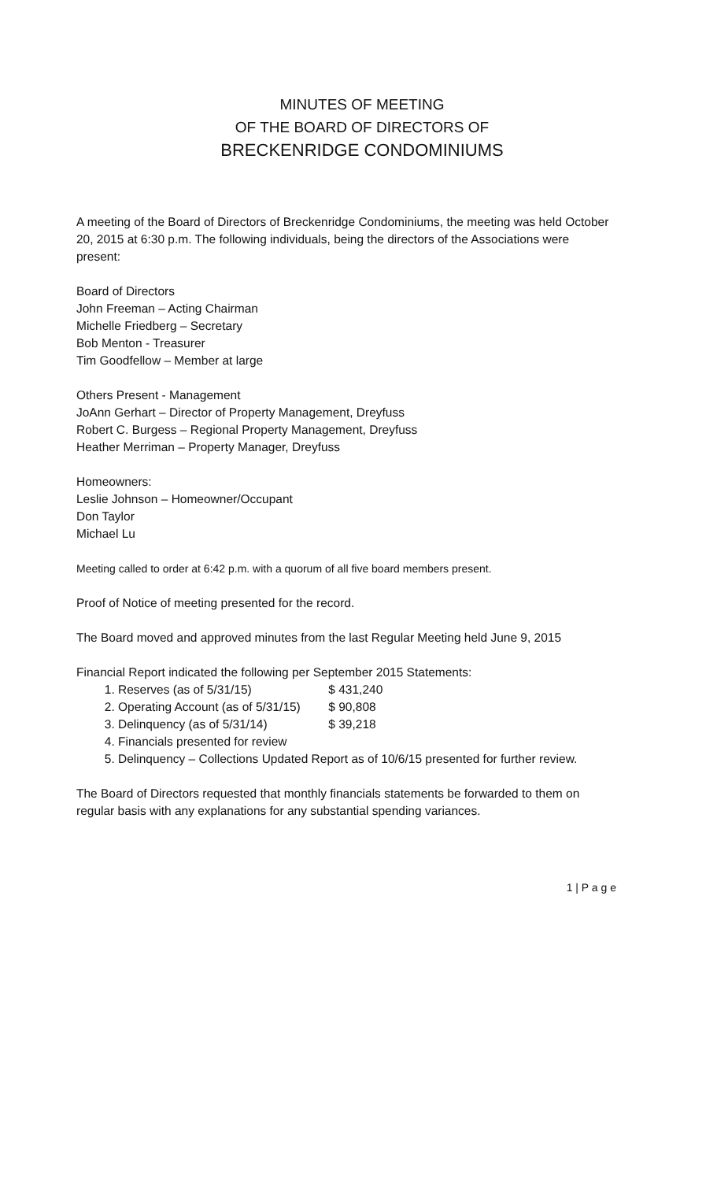MINUTES OF MEETING
OF THE BOARD OF DIRECTORS OF
BRECKENRIDGE CONDOMINIUMS
A meeting of the Board of Directors of Breckenridge Condominiums, the meeting was held October 20, 2015 at 6:30 p.m. The following individuals, being the directors of the Associations were present:
Board of Directors
John Freeman – Acting Chairman
Michelle Friedberg – Secretary
Bob Menton - Treasurer
Tim Goodfellow – Member at large
Others Present - Management
JoAnn Gerhart – Director of Property Management, Dreyfuss
Robert C. Burgess – Regional Property Management, Dreyfuss
Heather Merriman – Property Manager, Dreyfuss
Homeowners:
Leslie Johnson – Homeowner/Occupant
Don Taylor
Michael Lu
Meeting called to order at 6:42 p.m. with a quorum of all five board members present.
Proof of Notice of meeting presented for the record.
The Board moved and approved minutes from the last Regular Meeting held June 9, 2015
Financial Report indicated the following per September 2015 Statements:
1. Reserves (as of 5/31/15) $ 431,240
2. Operating Account (as of 5/31/15) $ 90,808
3. Delinquency (as of 5/31/14) $ 39,218
4. Financials presented for review
5. Delinquency – Collections Updated Report as of 10/6/15 presented for further review.
The Board of Directors requested that monthly financials statements be forwarded to them on regular basis with any explanations for any substantial spending variances.
1 | P a g e